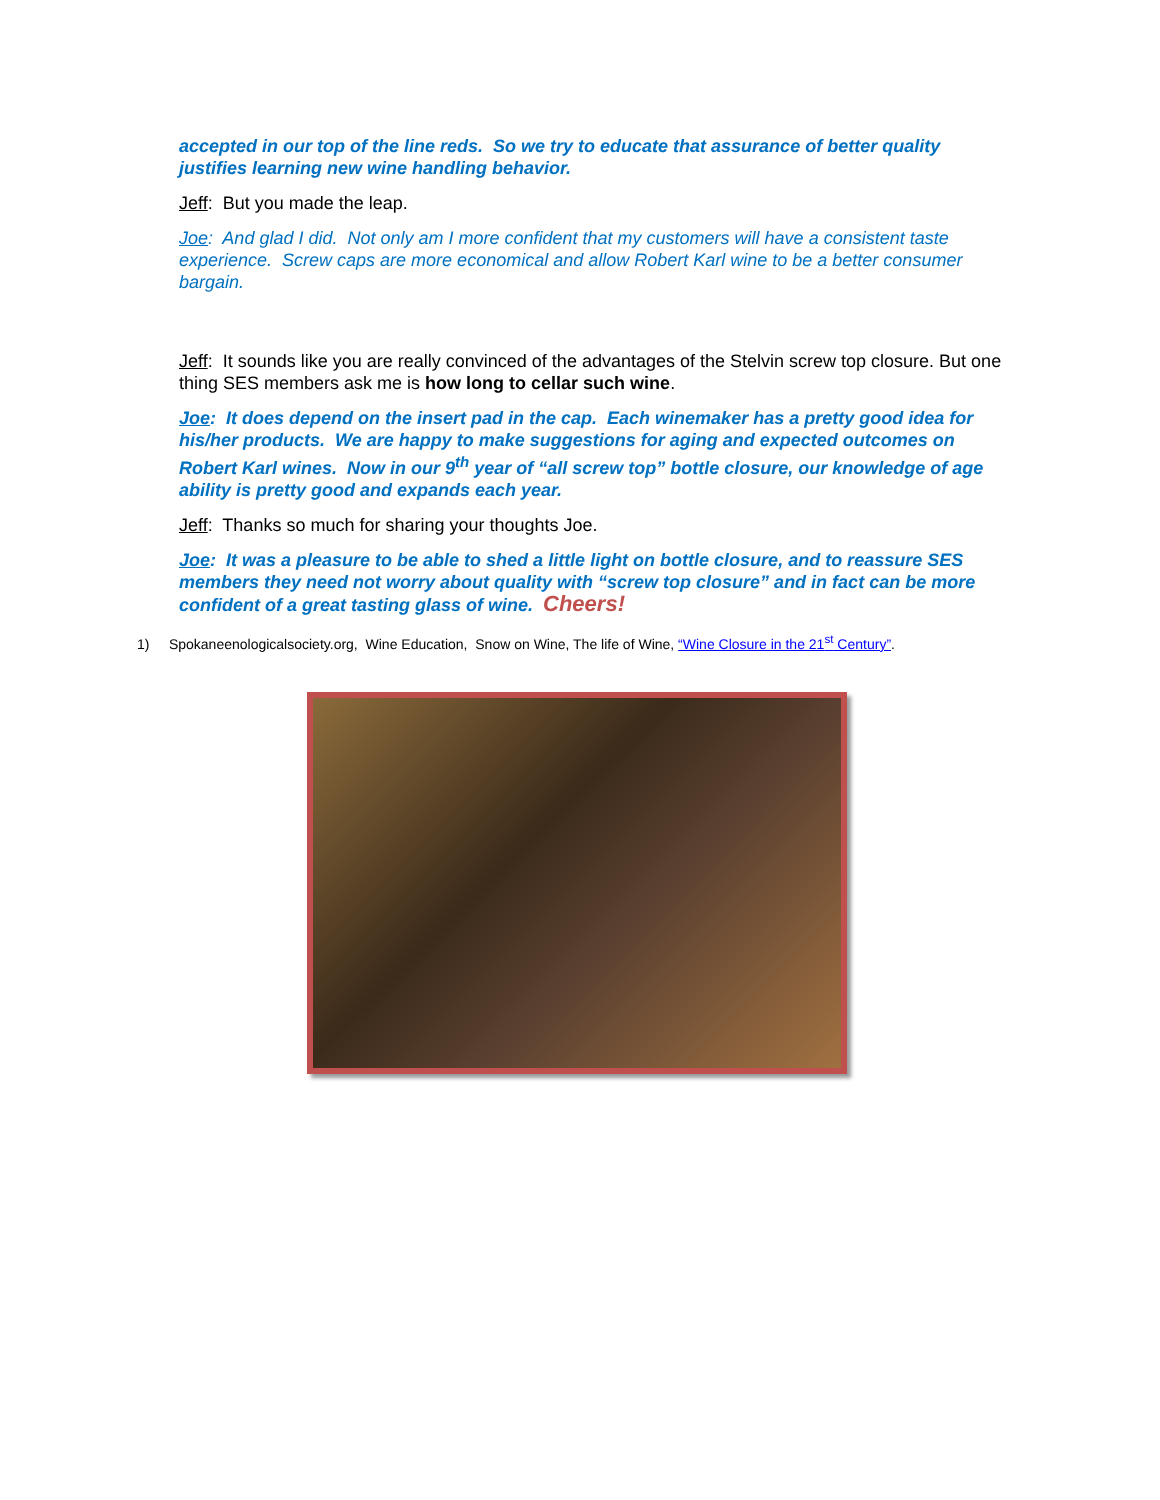accepted in our top of the line reds. So we try to educate that assurance of better quality justifies learning new wine handling behavior.
Jeff: But you made the leap.
Joe: And glad I did. Not only am I more confident that my customers will have a consistent taste experience. Screw caps are more economical and allow Robert Karl wine to be a better consumer bargain.
Jeff: It sounds like you are really convinced of the advantages of the Stelvin screw top closure. But one thing SES members ask me is how long to cellar such wine.
Joe: It does depend on the insert pad in the cap. Each winemaker has a pretty good idea for his/her products. We are happy to make suggestions for aging and expected outcomes on Robert Karl wines. Now in our 9<sup>th</sup> year of “all screw top” bottle closure, our knowledge of age ability is pretty good and expands each year.
Jeff: Thanks so much for sharing your thoughts Joe.
Joe: It was a pleasure to be able to shed a little light on bottle closure, and to reassure SES members they need not worry about quality with “screw top closure” and in fact can be more confident of a great tasting glass of wine. Cheers!
1) Spokaneenologicalsociety.org, Wine Education, Snow on Wine, The life of Wine, “Wine Closure in the 21<sup>st</sup> Century”.